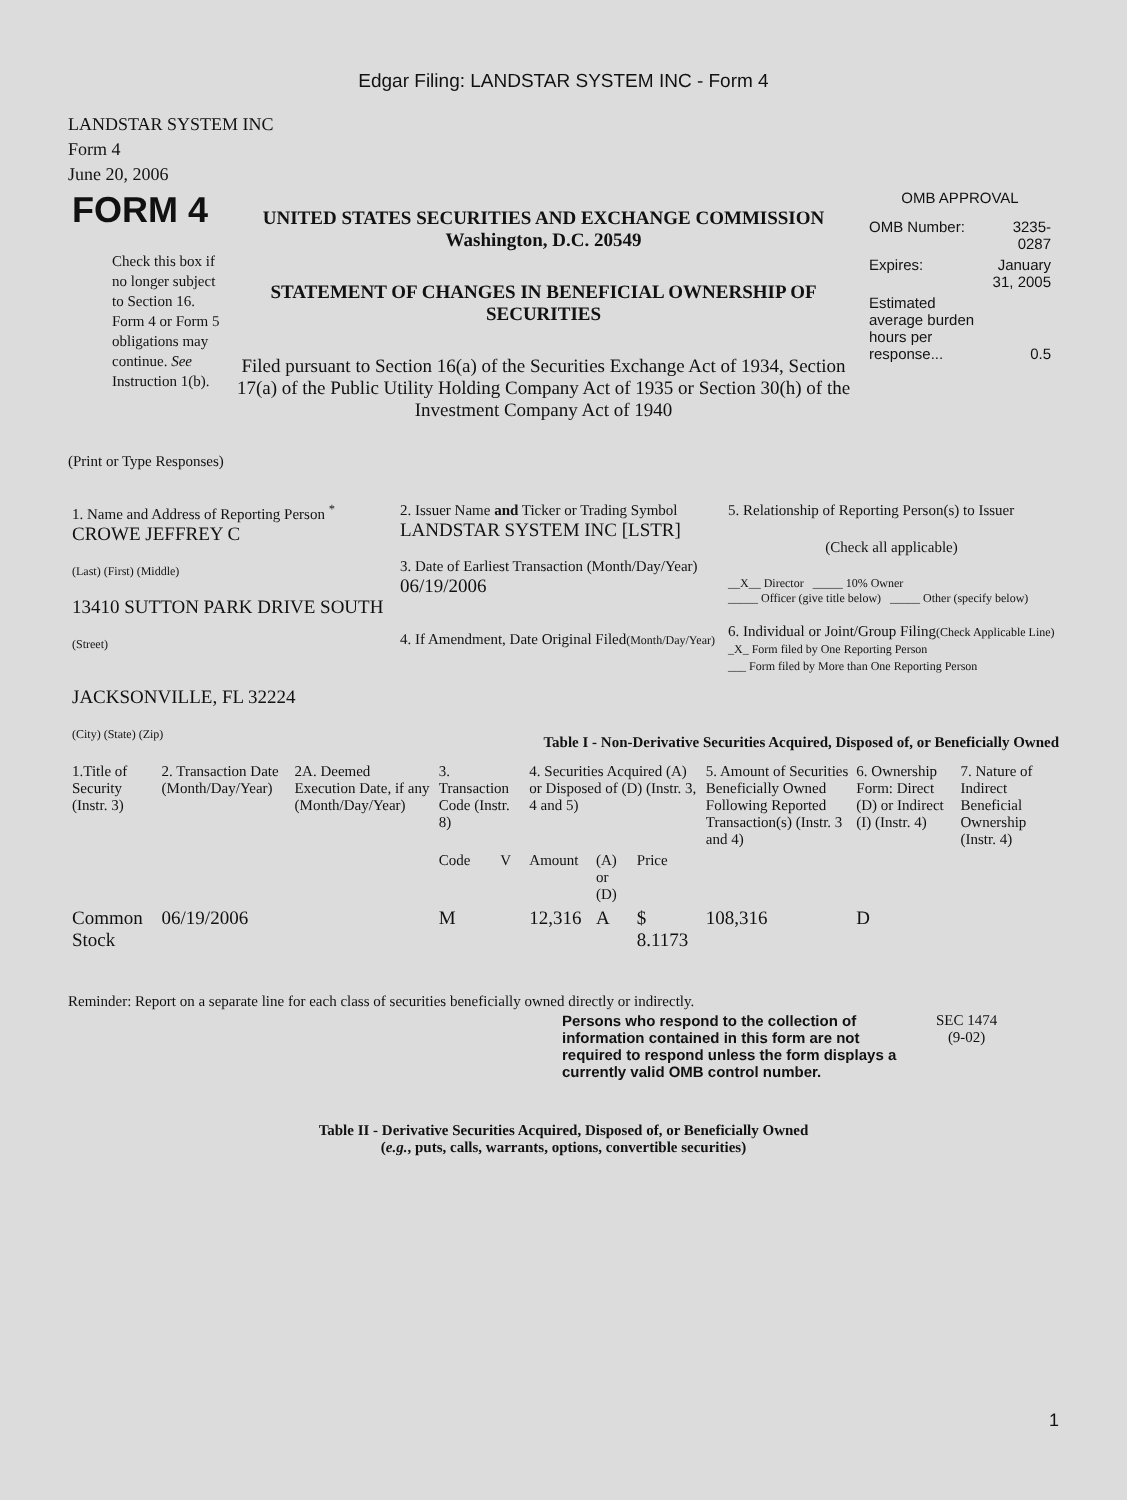Edgar Filing: LANDSTAR SYSTEM INC - Form 4
LANDSTAR SYSTEM INC
Form 4
June 20, 2006
| FORM 4 Check this box if no longer subject to Section 16. Form 4 or Form 5 obligations may continue. See Instruction 1(b). | UNITED STATES SECURITIES AND EXCHANGE COMMISSION Washington, D.C. 20549 STATEMENT OF CHANGES IN BENEFICIAL OWNERSHIP OF SECURITIES Filed pursuant to Section 16(a) of the Securities Exchange Act of 1934, Section 17(a) of the Public Utility Holding Company Act of 1935 or Section 30(h) of the Investment Company Act of 1940 | OMB APPROVAL / OMB Number: / 3235-0287 / / Expires: / January 31, 2005 / / Estimated average burden hours per response... / 0.5 / |
(Print or Type Responses)
| 1. Name and Address of Reporting Person <sup>*</sup> CROWE JEFFREY C (Last) (First) (Middle) 13410 SUTTON PARK DRIVE SOUTH (Street) JACKSONVILLE, FL 32224 (City) (State) (Zip) | 2. Issuer Name and Ticker or Trading Symbol LANDSTAR SYSTEM INC [LSTR] 3. Date of Earliest Transaction (Month/Day/Year) 06/19/2006 4. If Amendment, Date Original Filed (Month/Day/Year) | 5. Relationship of Reporting Person(s) to Issuer (Check all applicable) __X__ Director _____ 10% Owner _____ Officer (give title below) _____ Other (specify below) 6. Individual or Joint/Group Filing (Check Applicable Line) _X_ Form filed by One Reporting Person ___ Form filed by More than One Reporting Person |
Table I - Non-Derivative Securities Acquired, Disposed of, or Beneficially Owned
| 1.Title of Security (Instr. 3) | 2. Transaction Date (Month/Day/Year) | 2A. Deemed Execution Date, if any (Month/Day/Year) | 3. Transaction Code (Instr. 8) | | 4. Securities Acquired (A) or Disposed of (D) (Instr. 3, 4 and 5) | | | 5. Amount of Securities Beneficially Owned Following Reported Transaction(s) (Instr. 3 and 4) | 6. Ownership Form: Direct (D) or Indirect (I) (Instr. 4) | 7. Nature of Indirect Beneficial Ownership (Instr. 4) |
| --- | --- | --- | --- | --- | --- | --- | --- | --- | --- | --- |
| | | | Code | V | Amount | (A) or (D) | Price | | | |
| Common Stock | 06/19/2006 | | M | | 12,316 | A | $ 8.1173 | 108,316 | D | |
Reminder: Report on a separate line for each class of securities beneficially owned directly or indirectly.
| Persons who respond to the collection of information contained in this form are not required to respond unless the form displays a currently valid OMB control number. | SEC 1474 (9-02) |
Table II - Derivative Securities Acquired, Disposed of, or Beneficially Owned
(e.g., puts, calls, warrants, options, convertible securities)
1